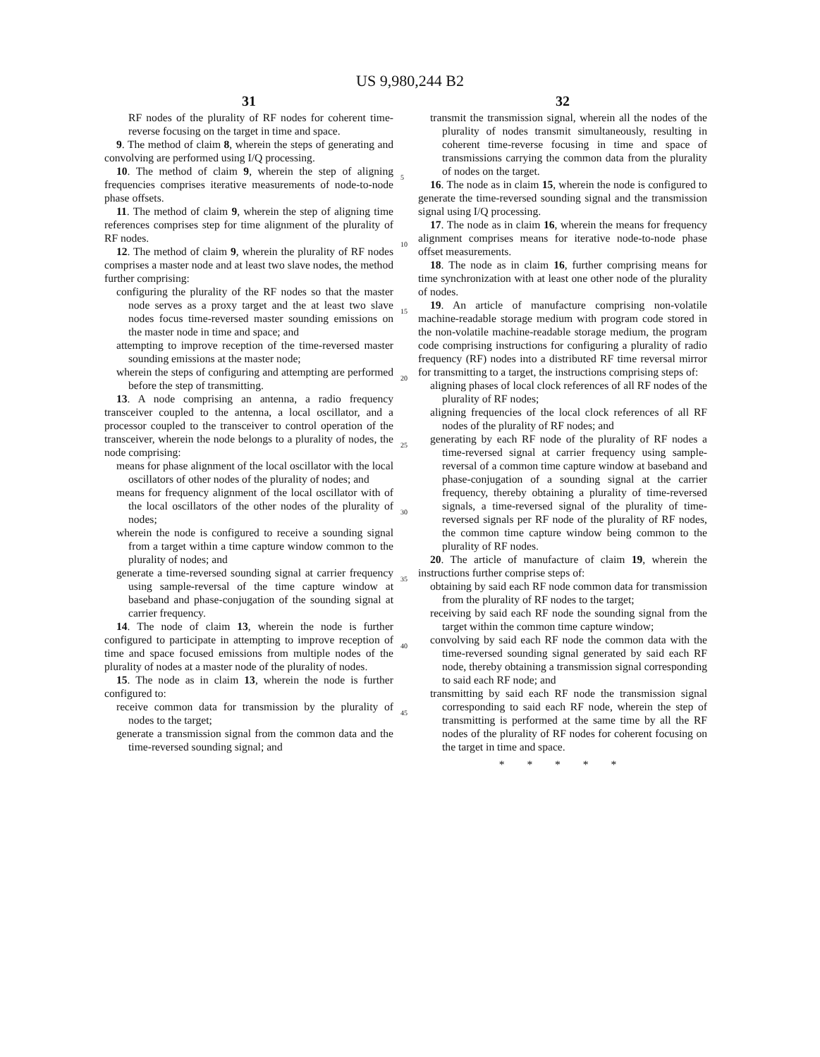US 9,980,244 B2
31
RF nodes of the plurality of RF nodes for coherent time-reverse focusing on the target in time and space.
9. The method of claim 8, wherein the steps of generating and convolving are performed using I/Q processing.
10. The method of claim 9, wherein the step of aligning frequencies comprises iterative measurements of node-to-node phase offsets.
11. The method of claim 9, wherein the step of aligning time references comprises step for time alignment of the plurality of RF nodes.
12. The method of claim 9, wherein the plurality of RF nodes comprises a master node and at least two slave nodes, the method further comprising:
configuring the plurality of the RF nodes so that the master node serves as a proxy target and the at least two slave nodes focus time-reversed master sounding emissions on the master node in time and space; and
attempting to improve reception of the time-reversed master sounding emissions at the master node;
wherein the steps of configuring and attempting are performed before the step of transmitting.
13. A node comprising an antenna, a radio frequency transceiver coupled to the antenna, a local oscillator, and a processor coupled to the transceiver to control operation of the transceiver, wherein the node belongs to a plurality of nodes, the node comprising:
means for phase alignment of the local oscillator with the local oscillators of other nodes of the plurality of nodes; and
means for frequency alignment of the local oscillator with of the local oscillators of the other nodes of the plurality of nodes;
wherein the node is configured to receive a sounding signal from a target within a time capture window common to the plurality of nodes; and
generate a time-reversed sounding signal at carrier frequency using sample-reversal of the time capture window at baseband and phase-conjugation of the sounding signal at carrier frequency.
14. The node of claim 13, wherein the node is further configured to participate in attempting to improve reception of time and space focused emissions from multiple nodes of the plurality of nodes at a master node of the plurality of nodes.
15. The node as in claim 13, wherein the node is further configured to:
receive common data for transmission by the plurality of nodes to the target;
generate a transmission signal from the common data and the time-reversed sounding signal; and
5
10
15
20
25
30
35
40
45
32
transmit the transmission signal, wherein all the nodes of the plurality of nodes transmit simultaneously, resulting in coherent time-reverse focusing in time and space of transmissions carrying the common data from the plurality of nodes on the target.
16. The node as in claim 15, wherein the node is configured to generate the time-reversed sounding signal and the transmission signal using I/Q processing.
17. The node as in claim 16, wherein the means for frequency alignment comprises means for iterative node-to-node phase offset measurements.
18. The node as in claim 16, further comprising means for time synchronization with at least one other node of the plurality of nodes.
19. An article of manufacture comprising non-volatile machine-readable storage medium with program code stored in the non-volatile machine-readable storage medium, the program code comprising instructions for configuring a plurality of radio frequency (RF) nodes into a distributed RF time reversal mirror for transmitting to a target, the instructions comprising steps of:
aligning phases of local clock references of all RF nodes of the plurality of RF nodes;
aligning frequencies of the local clock references of all RF nodes of the plurality of RF nodes; and
generating by each RF node of the plurality of RF nodes a time-reversed signal at carrier frequency using sample-reversal of a common time capture window at baseband and phase-conjugation of a sounding signal at the carrier frequency, thereby obtaining a plurality of time-reversed signals, a time-reversed signal of the plurality of time-reversed signals per RF node of the plurality of RF nodes, the common time capture window being common to the plurality of RF nodes.
20. The article of manufacture of claim 19, wherein the instructions further comprise steps of:
obtaining by said each RF node common data for transmission from the plurality of RF nodes to the target;
receiving by said each RF node the sounding signal from the target within the common time capture window;
convolving by said each RF node the common data with the time-reversed sounding signal generated by said each RF node, thereby obtaining a transmission signal corresponding to said each RF node; and
transmitting by said each RF node the transmission signal corresponding to said each RF node, wherein the step of transmitting is performed at the same time by all the RF nodes of the plurality of RF nodes for coherent focusing on the target in time and space.
* * * * *